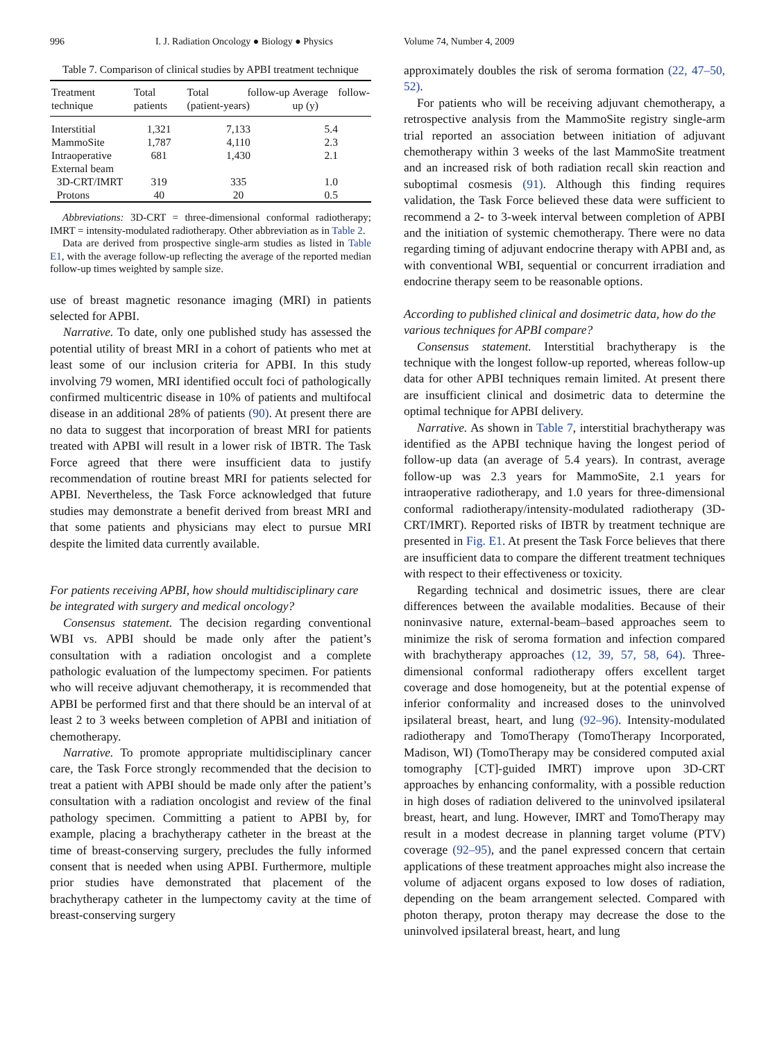996 I. J. Radiation Oncology ● Biology ● Physics Volume 74, Number 4, 2009
Table 7. Comparison of clinical studies by APBI treatment technique
| Treatment technique | Total patients | Total follow-up (patient-years) | Average follow-up (y) |
| --- | --- | --- | --- |
| Interstitial | 1,321 | 7,133 | 5.4 |
| MammoSite | 1,787 | 4,110 | 2.3 |
| Intraoperative | 681 | 1,430 | 2.1 |
| External beam | | | |
| 3D-CRT/IMRT | 319 | 335 | 1.0 |
| Protons | 40 | 20 | 0.5 |
Abbreviations: 3D-CRT = three-dimensional conformal radiotherapy; IMRT = intensity-modulated radiotherapy. Other abbreviation as in Table 2.
Data are derived from prospective single-arm studies as listed in Table E1, with the average follow-up reflecting the average of the reported median follow-up times weighted by sample size.
use of breast magnetic resonance imaging (MRI) in patients selected for APBI.
Narrative. To date, only one published study has assessed the potential utility of breast MRI in a cohort of patients who met at least some of our inclusion criteria for APBI. In this study involving 79 women, MRI identified occult foci of pathologically confirmed multicentric disease in 10% of patients and multifocal disease in an additional 28% of patients (90). At present there are no data to suggest that incorporation of breast MRI for patients treated with APBI will result in a lower risk of IBTR. The Task Force agreed that there were insufficient data to justify recommendation of routine breast MRI for patients selected for APBI. Nevertheless, the Task Force acknowledged that future studies may demonstrate a benefit derived from breast MRI and that some patients and physicians may elect to pursue MRI despite the limited data currently available.
For patients receiving APBI, how should multidisciplinary care be integrated with surgery and medical oncology?
Consensus statement. The decision regarding conventional WBI vs. APBI should be made only after the patient’s consultation with a radiation oncologist and a complete pathologic evaluation of the lumpectomy specimen. For patients who will receive adjuvant chemotherapy, it is recommended that APBI be performed first and that there should be an interval of at least 2 to 3 weeks between completion of APBI and initiation of chemotherapy.
Narrative. To promote appropriate multidisciplinary cancer care, the Task Force strongly recommended that the decision to treat a patient with APBI should be made only after the patient’s consultation with a radiation oncologist and review of the final pathology specimen. Committing a patient to APBI by, for example, placing a brachytherapy catheter in the breast at the time of breast-conserving surgery, precludes the fully informed consent that is needed when using APBI. Furthermore, multiple prior studies have demonstrated that placement of the brachytherapy catheter in the lumpectomy cavity at the time of breast-conserving surgery
approximately doubles the risk of seroma formation (22, 47–50, 52).
For patients who will be receiving adjuvant chemotherapy, a retrospective analysis from the MammoSite registry single-arm trial reported an association between initiation of adjuvant chemotherapy within 3 weeks of the last MammoSite treatment and an increased risk of both radiation recall skin reaction and suboptimal cosmesis (91). Although this finding requires validation, the Task Force believed these data were sufficient to recommend a 2- to 3-week interval between completion of APBI and the initiation of systemic chemotherapy. There were no data regarding timing of adjuvant endocrine therapy with APBI and, as with conventional WBI, sequential or concurrent irradiation and endocrine therapy seem to be reasonable options.
According to published clinical and dosimetric data, how do the various techniques for APBI compare?
Consensus statement. Interstitial brachytherapy is the technique with the longest follow-up reported, whereas follow-up data for other APBI techniques remain limited. At present there are insufficient clinical and dosimetric data to determine the optimal technique for APBI delivery.
Narrative. As shown in Table 7, interstitial brachytherapy was identified as the APBI technique having the longest period of follow-up data (an average of 5.4 years). In contrast, average follow-up was 2.3 years for MammoSite, 2.1 years for intraoperative radiotherapy, and 1.0 years for three-dimensional conformal radiotherapy/intensity-modulated radiotherapy (3D-CRT/IMRT). Reported risks of IBTR by treatment technique are presented in Fig. E1. At present the Task Force believes that there are insufficient data to compare the different treatment techniques with respect to their effectiveness or toxicity.
Regarding technical and dosimetric issues, there are clear differences between the available modalities. Because of their noninvasive nature, external-beam–based approaches seem to minimize the risk of seroma formation and infection compared with brachytherapy approaches (12, 39, 57, 58, 64). Three-dimensional conformal radiotherapy offers excellent target coverage and dose homogeneity, but at the potential expense of inferior conformality and increased doses to the uninvolved ipsilateral breast, heart, and lung (92–96). Intensity-modulated radiotherapy and TomoTherapy (TomoTherapy Incorporated, Madison, WI) (TomoTherapy may be considered computed axial tomography [CT]-guided IMRT) improve upon 3D-CRT approaches by enhancing conformality, with a possible reduction in high doses of radiation delivered to the uninvolved ipsilateral breast, heart, and lung. However, IMRT and TomoTherapy may result in a modest decrease in planning target volume (PTV) coverage (92–95), and the panel expressed concern that certain applications of these treatment approaches might also increase the volume of adjacent organs exposed to low doses of radiation, depending on the beam arrangement selected. Compared with photon therapy, proton therapy may decrease the dose to the uninvolved ipsilateral breast, heart, and lung